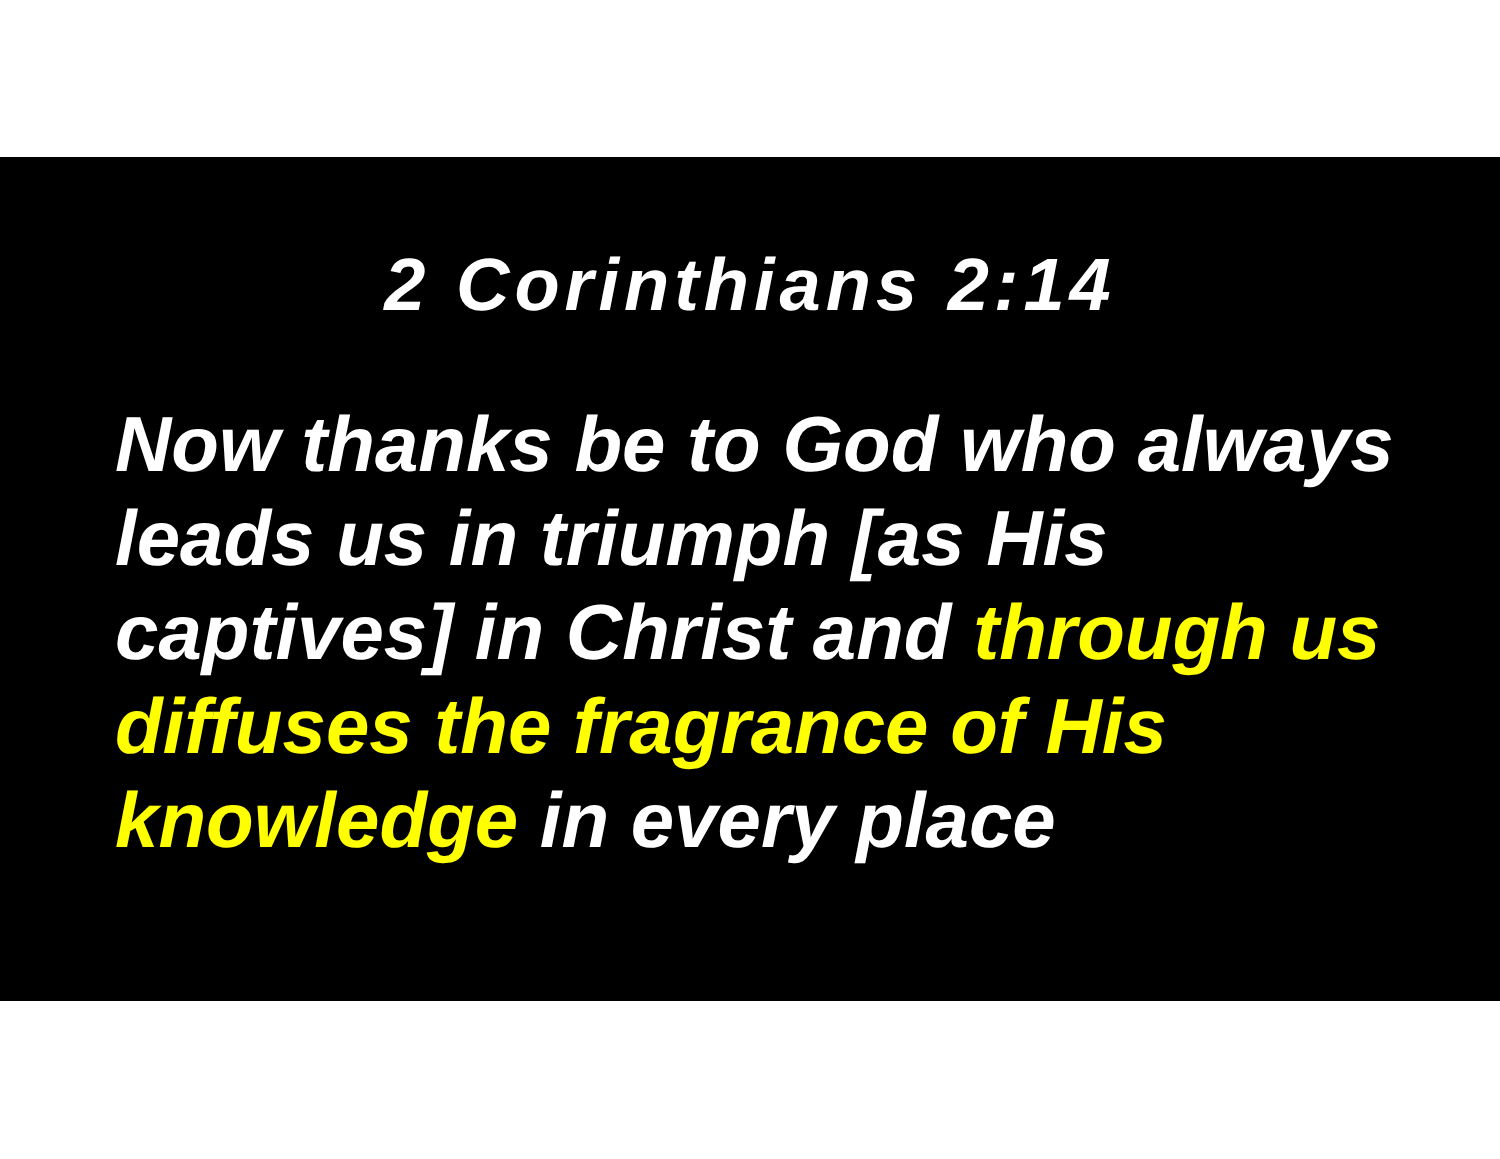2 Corinthians 2:14
Now thanks be to God who always leads us in triumph [as His captives] in Christ and through us diffuses the fragrance of His knowledge in every place